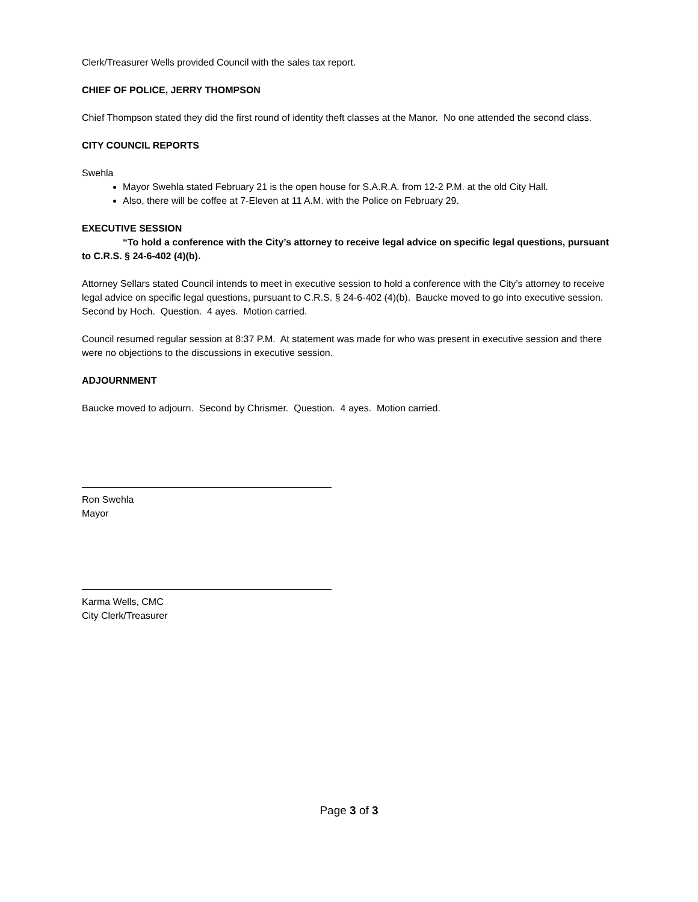Clerk/Treasurer Wells provided Council with the sales tax report.
CHIEF OF POLICE, JERRY THOMPSON
Chief Thompson stated they did the first round of identity theft classes at the Manor. No one attended the second class.
CITY COUNCIL REPORTS
Swehla
Mayor Swehla stated February 21 is the open house for S.A.R.A. from 12-2 P.M. at the old City Hall.
Also, there will be coffee at 7-Eleven at 11 A.M. with the Police on February 29.
EXECUTIVE SESSION
“To hold a conference with the City’s attorney to receive legal advice on specific legal questions, pursuant to C.R.S. § 24-6-402 (4)(b).
Attorney Sellars stated Council intends to meet in executive session to hold a conference with the City’s attorney to receive legal advice on specific legal questions, pursuant to C.R.S. § 24-6-402 (4)(b). Baucke moved to go into executive session. Second by Hoch. Question. 4 ayes. Motion carried.
Council resumed regular session at 8:37 P.M. At statement was made for who was present in executive session and there were no objections to the discussions in executive session.
ADJOURNMENT
Baucke moved to adjourn. Second by Chrismer. Question. 4 ayes. Motion carried.
Ron Swehla
Mayor
Karma Wells, CMC
City Clerk/Treasurer
Page 3 of 3